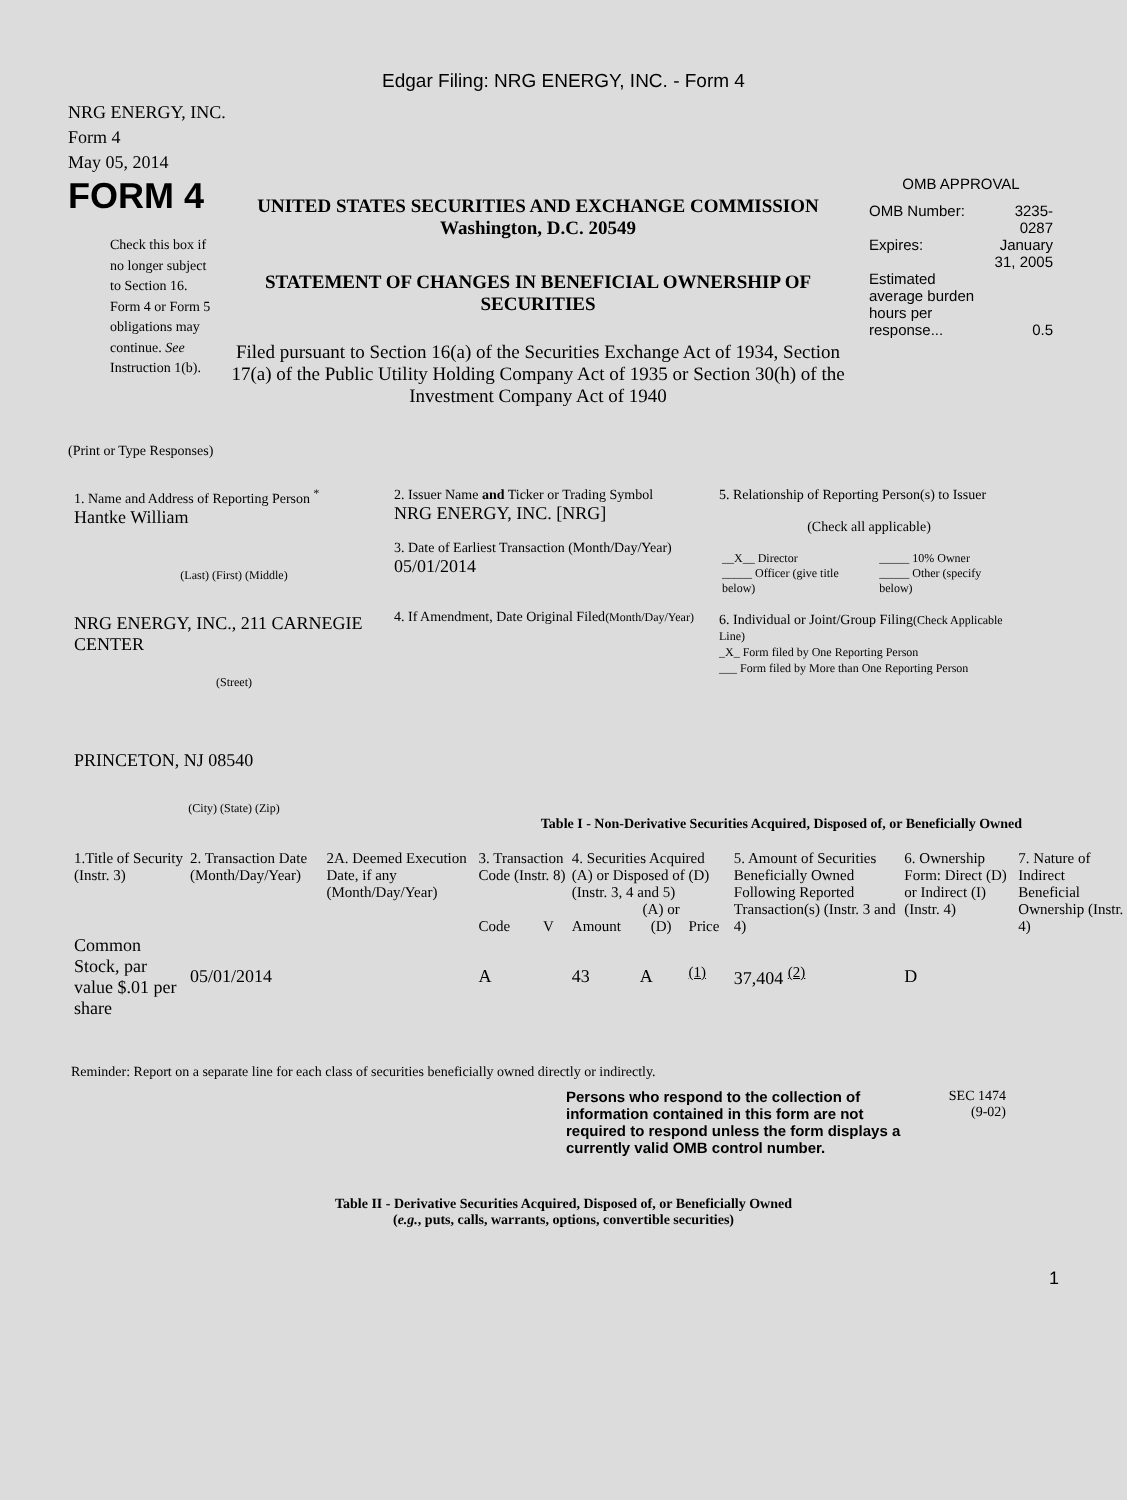Edgar Filing: NRG ENERGY, INC. - Form 4
NRG ENERGY, INC.
Form 4
May 05, 2014
FORM 4
Check this box if no longer subject to Section 16. Form 4 or Form 5 obligations may continue. See Instruction 1(b).
UNITED STATES SECURITIES AND EXCHANGE COMMISSION
Washington, D.C. 20549
STATEMENT OF CHANGES IN BENEFICIAL OWNERSHIP OF SECURITIES
Filed pursuant to Section 16(a) of the Securities Exchange Act of 1934, Section 17(a) of the Public Utility Holding Company Act of 1935 or Section 30(h) of the Investment Company Act of 1940
OMB APPROVAL
| OMB Number: | 3235-0287 |
| Expires: | January 31, 2005 |
| Estimated average burden hours per response... | 0.5 |
(Print or Type Responses)
1. Name and Address of Reporting Person <sup>*</sup>
Hantke William
(Last) (First) (Middle)
NRG ENERGY, INC., 211 CARNEGIE CENTER
(Street)
PRINCETON, NJ 08540
(City) (State) (Zip)
2. Issuer Name and Ticker or Trading Symbol
NRG ENERGY, INC. [NRG]
3. Date of Earliest Transaction (Month/Day/Year)
05/01/2014
4. If Amendment, Date Original Filed(Month/Day/Year)
5. Relationship of Reporting Person(s) to Issuer
(Check all applicable)
| __X__ Director | _____ 10% Owner |
| _____ Officer (give title below) | _____ Other (specify below) |
6. Individual or Joint/Group Filing(Check Applicable Line)
_X_ Form filed by One Reporting Person
___ Form filed by More than One Reporting Person
Table I - Non-Derivative Securities Acquired, Disposed of, or Beneficially Owned
| 1.Title of Security (Instr. 3) | 2. Transaction Date (Month/Day/Year) | 2A. Deemed Execution Date, if any (Month/Day/Year) | 3. Transaction Code (Instr. 8) | | 4. Securities Acquired (A) or Disposed of (D) (Instr. 3, 4 and 5) | | | 5. Amount of Securities Beneficially Owned Following Reported Transaction(s) (Instr. 3 and 4) | 6. Ownership Form: Direct (D) or Indirect (I) (Instr. 4) | 7. Nature of Indirect Beneficial Ownership (Instr. 4) |
| --- | --- | --- | --- | --- | --- | --- | --- | --- | --- | --- |
| | | | Code | V | Amount | (A) or (D) | Price | | | |
| Common Stock, par value $.01 per share | 05/01/2014 | | A | | 43 | A | <sup>(1)</sup> | 37,404 <sup>(2)</sup> | D | |
Reminder: Report on a separate line for each class of securities beneficially owned directly or indirectly.
Persons who respond to the collection of information contained in this form are not required to respond unless the form displays a currently valid OMB control number.
SEC 1474
(9-02)
Table II - Derivative Securities Acquired, Disposed of, or Beneficially Owned
(e.g., puts, calls, warrants, options, convertible securities)
1